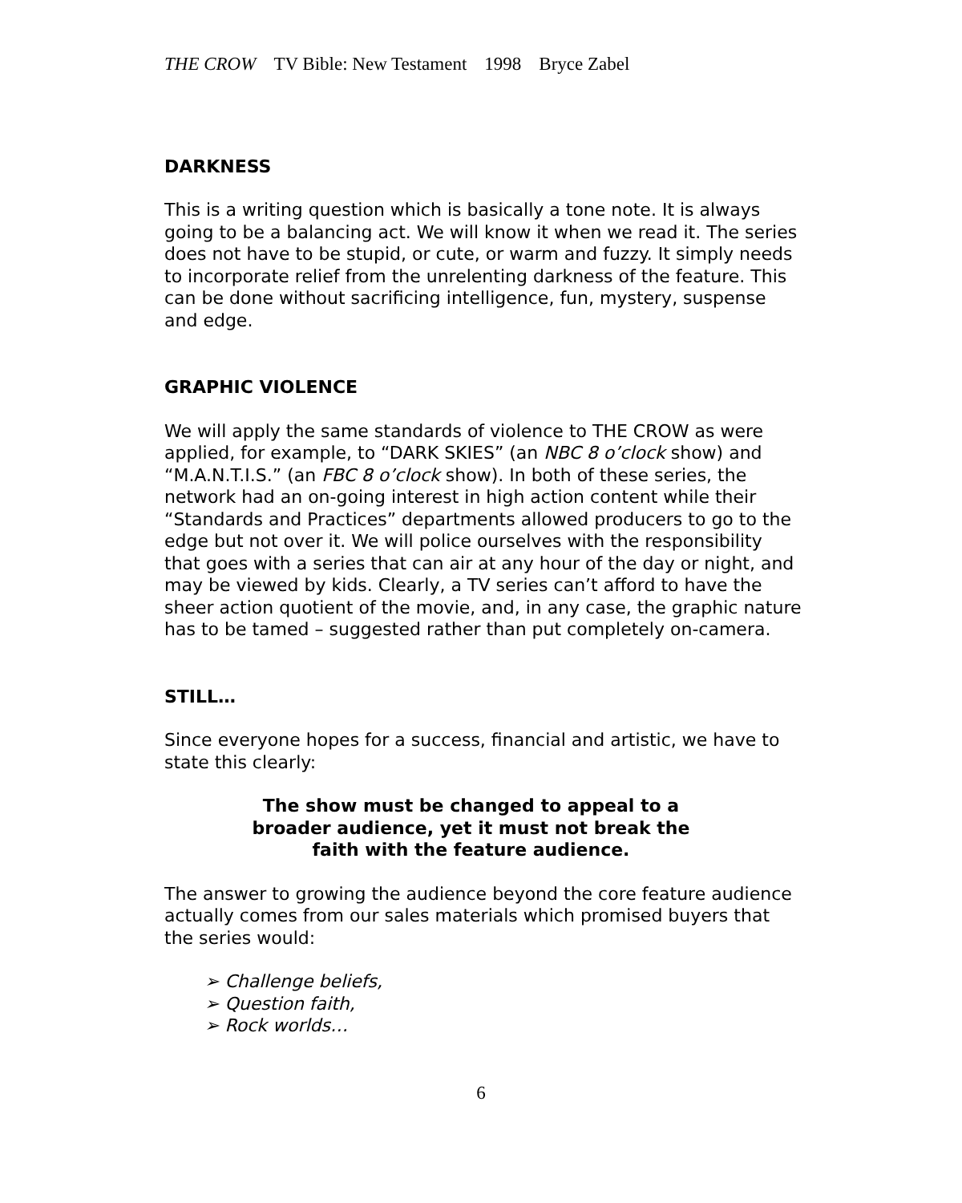THE CROW TV Bible: New Testament 1998 Bryce Zabel
DARKNESS
This is a writing question which is basically a tone note. It is always going to be a balancing act. We will know it when we read it. The series does not have to be stupid, or cute, or warm and fuzzy. It simply needs to incorporate relief from the unrelenting darkness of the feature. This can be done without sacrificing intelligence, fun, mystery, suspense and edge.
GRAPHIC VIOLENCE
We will apply the same standards of violence to THE CROW as were applied, for example, to “DARK SKIES” (an NBC 8 o’clock show) and “M.A.N.T.I.S.” (an FBC 8 o’clock show). In both of these series, the network had an on-going interest in high action content while their “Standards and Practices” departments allowed producers to go to the edge but not over it. We will police ourselves with the responsibility that goes with a series that can air at any hour of the day or night, and may be viewed by kids. Clearly, a TV series can’t afford to have the sheer action quotient of the movie, and, in any case, the graphic nature has to be tamed – suggested rather than put completely on-camera.
STILL…
Since everyone hopes for a success, financial and artistic, we have to state this clearly:
The show must be changed to appeal to a
broader audience, yet it must not break the
faith with the feature audience.
The answer to growing the audience beyond the core feature audience actually comes from our sales materials which promised buyers that the series would:
➢ Challenge beliefs,
➢ Question faith,
➢ Rock worlds…
6